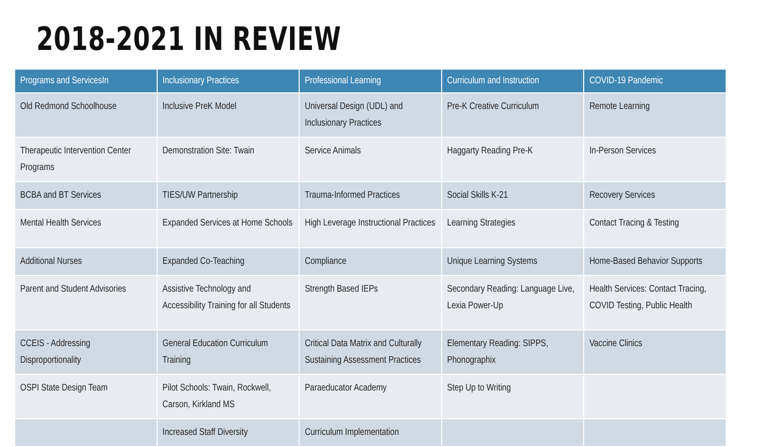2018-2021 IN REVIEW
| Programs and ServicesIn | Inclusionary Practices | Professional Learning | Curriculum and Instruction | COVID-19 Pandemic |
| --- | --- | --- | --- | --- |
| Old Redmond Schoolhouse | Inclusive PreK Model | Universal Design (UDL) and Inclusionary Practices | Pre-K Creative Curriculum | Remote Learning |
| Therapeutic Intervention Center Programs | Demonstration Site: Twain | Service Animals | Haggarty Reading Pre-K | In-Person Services |
| BCBA and BT Services | TIES/UW Partnership | Trauma-Informed Practices | Social Skills K-21 | Recovery Services |
| Mental Health Services | Expanded Services at Home Schools | High Leverage Instructional Practices | Learning Strategies | Contact Tracing & Testing |
| Additional Nurses | Expanded Co-Teaching | Compliance | Unique Learning Systems | Home-Based Behavior Supports |
| Parent and Student Advisories | Assistive Technology and Accessibility Training for all Students | Strength Based IEPs | Secondary Reading: Language Live, Lexia Power-Up | Health Services: Contact Tracing, COVID Testing, Public Health |
| CCEIS - Addressing Disproportionality | General Education Curriculum Training | Critical Data Matrix and Culturally Sustaining Assessment Practices | Elementary Reading: SIPPS, Phonographix | Vaccine Clinics |
| OSPI State Design Team | Pilot Schools: Twain, Rockwell, Carson, Kirkland MS | Paraeducator Academy | Step Up to Writing | |
| | Increased Staff Diversity | Curriculum Implementation | | |